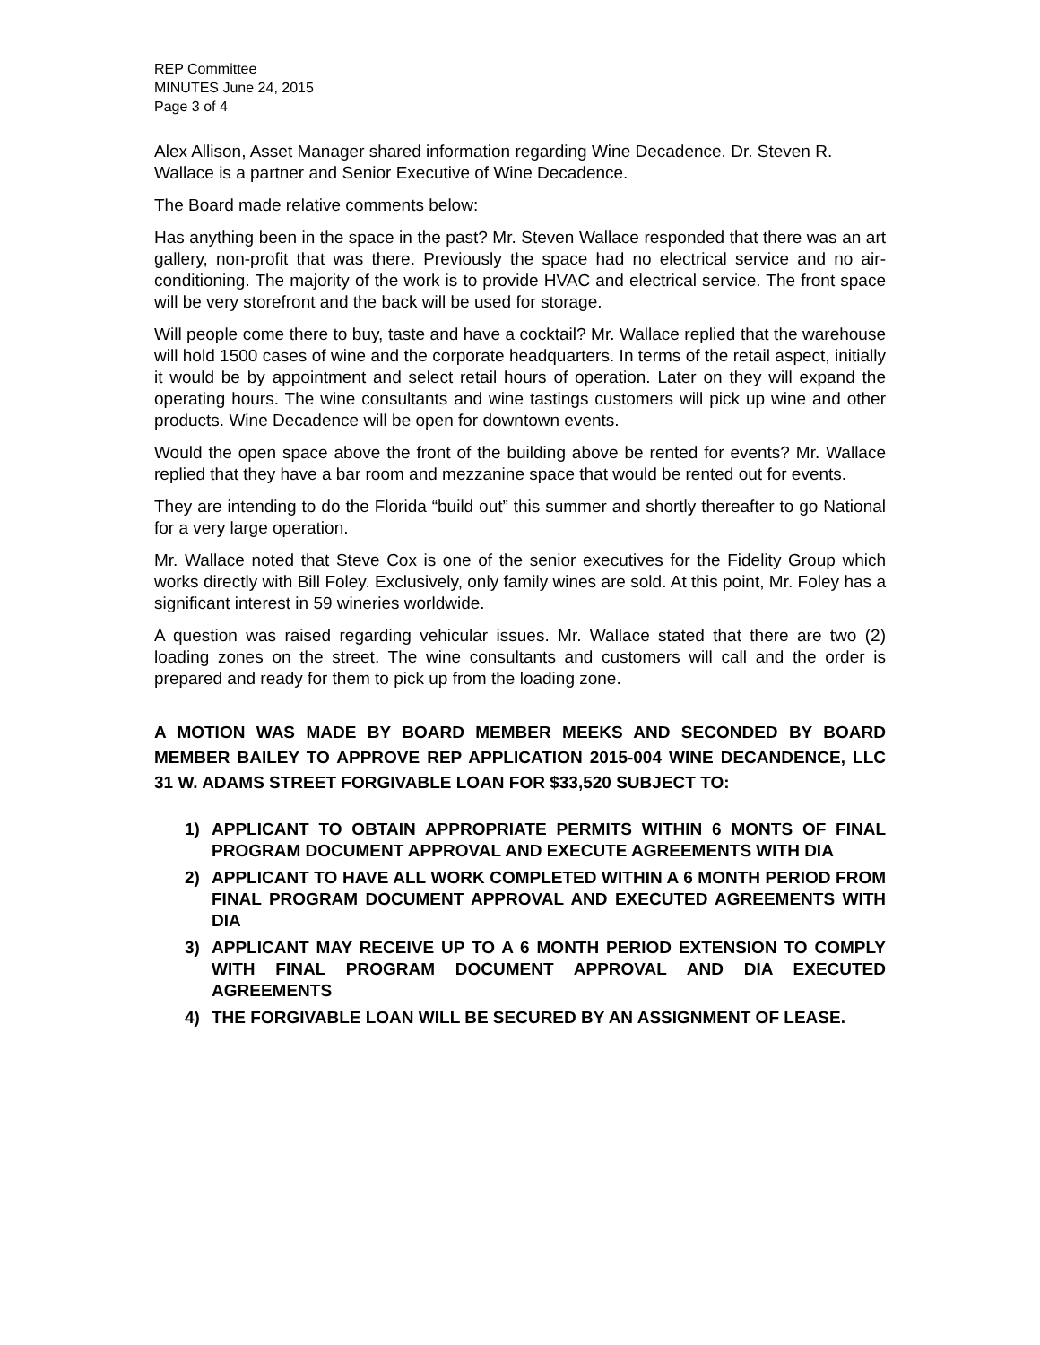REP Committee
MINUTES June 24, 2015
Page 3 of 4
Alex Allison, Asset Manager shared information regarding Wine Decadence. Dr. Steven R. Wallace is a partner and Senior Executive of Wine Decadence.
The Board made relative comments below:
Has anything been in the space in the past? Mr. Steven Wallace responded that there was an art gallery, non-profit that was there. Previously the space had no electrical service and no air-conditioning. The majority of the work is to provide HVAC and electrical service. The front space will be very storefront and the back will be used for storage.
Will people come there to buy, taste and have a cocktail? Mr. Wallace replied that the warehouse will hold 1500 cases of wine and the corporate headquarters. In terms of the retail aspect, initially it would be by appointment and select retail hours of operation. Later on they will expand the operating hours. The wine consultants and wine tastings customers will pick up wine and other products. Wine Decadence will be open for downtown events.
Would the open space above the front of the building above be rented for events? Mr. Wallace replied that they have a bar room and mezzanine space that would be rented out for events.
They are intending to do the Florida “build out” this summer and shortly thereafter to go National for a very large operation.
Mr. Wallace noted that Steve Cox is one of the senior executives for the Fidelity Group which works directly with Bill Foley. Exclusively, only family wines are sold. At this point, Mr. Foley has a significant interest in 59 wineries worldwide.
A question was raised regarding vehicular issues. Mr. Wallace stated that there are two (2) loading zones on the street. The wine consultants and customers will call and the order is prepared and ready for them to pick up from the loading zone.
A MOTION WAS MADE BY BOARD MEMBER MEEKS AND SECONDED BY BOARD MEMBER BAILEY TO APPROVE REP APPLICATION 2015-004 WINE DECANDENCE, LLC 31 W. ADAMS STREET FORGIVABLE LOAN FOR $33,520 SUBJECT TO:
1) APPLICANT TO OBTAIN APPROPRIATE PERMITS WITHIN 6 MONTS OF FINAL PROGRAM DOCUMENT APPROVAL AND EXECUTE AGREEMENTS WITH DIA
2) APPLICANT TO HAVE ALL WORK COMPLETED WITHIN A 6 MONTH PERIOD FROM FINAL PROGRAM DOCUMENT APPROVAL AND EXECUTED AGREEMENTS WITH DIA
3) APPLICANT MAY RECEIVE UP TO A 6 MONTH PERIOD EXTENSION TO COMPLY WITH FINAL PROGRAM DOCUMENT APPROVAL AND DIA EXECUTED AGREEMENTS
4) THE FORGIVABLE LOAN WILL BE SECURED BY AN ASSIGNMENT OF LEASE.